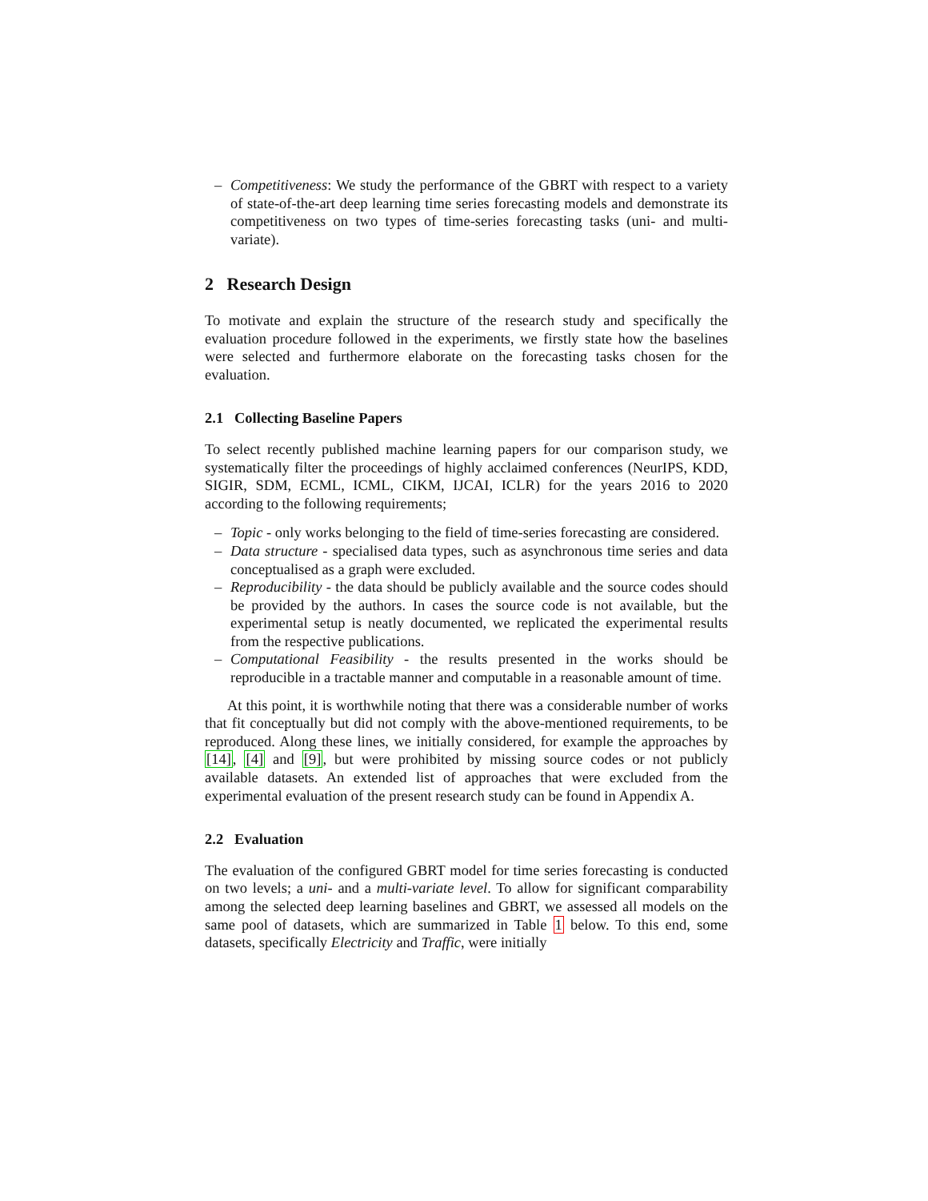– Competitiveness: We study the performance of the GBRT with respect to a variety of state-of-the-art deep learning time series forecasting models and demonstrate its competitiveness on two types of time-series forecasting tasks (uni- and multi-variate).
2 Research Design
To motivate and explain the structure of the research study and specifically the evaluation procedure followed in the experiments, we firstly state how the baselines were selected and furthermore elaborate on the forecasting tasks chosen for the evaluation.
2.1 Collecting Baseline Papers
To select recently published machine learning papers for our comparison study, we systematically filter the proceedings of highly acclaimed conferences (NeurIPS, KDD, SIGIR, SDM, ECML, ICML, CIKM, IJCAI, ICLR) for the years 2016 to 2020 according to the following requirements;
– Topic - only works belonging to the field of time-series forecasting are considered.
– Data structure - specialised data types, such as asynchronous time series and data conceptualised as a graph were excluded.
– Reproducibility - the data should be publicly available and the source codes should be provided by the authors. In cases the source code is not available, but the experimental setup is neatly documented, we replicated the experimental results from the respective publications.
– Computational Feasibility - the results presented in the works should be reproducible in a tractable manner and computable in a reasonable amount of time.
At this point, it is worthwhile noting that there was a considerable number of works that fit conceptually but did not comply with the above-mentioned requirements, to be reproduced. Along these lines, we initially considered, for example the approaches by [14], [4] and [9], but were prohibited by missing source codes or not publicly available datasets. An extended list of approaches that were excluded from the experimental evaluation of the present research study can be found in Appendix A.
2.2 Evaluation
The evaluation of the configured GBRT model for time series forecasting is conducted on two levels; a uni- and a multi-variate level. To allow for significant comparability among the selected deep learning baselines and GBRT, we assessed all models on the same pool of datasets, which are summarized in Table 1 below. To this end, some datasets, specifically Electricity and Traffic, were initially